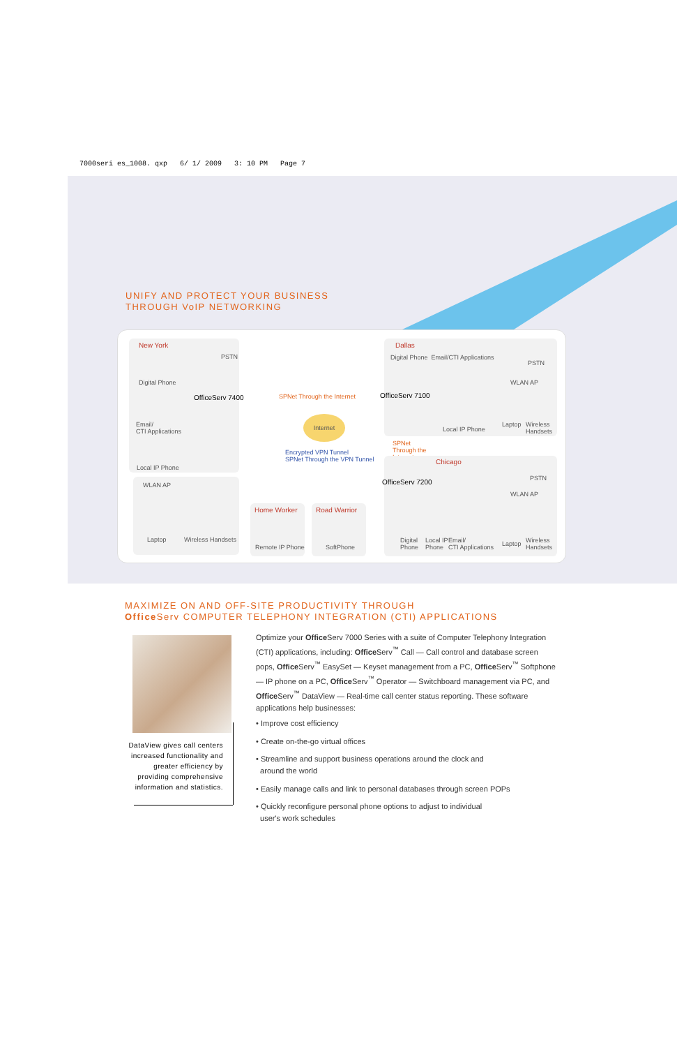7000seri es_1008. qxp 6/ 1/ 2009 3: 10 PM Page 7
UNIFY AND PROTECT YOUR BUSINESS
THROUGH VoIP NETWORKING
New York
PSTN
Digital Phone
Email/
CTI Applications
Local IP Phone
OfficeServ 7400
WLAN AP
Laptop Wireless Handsets
SPNet Through the Internet
Internet
Encrypted VPN Tunnel
SPNet Through the VPN Tunnel
Home Worker
Remote IP Phone
Road Warrior
SoftPhone
Dallas
Digital Phone Email/CTI Applications
PSTN
OfficeServ 7100
WLAN AP
Local IP Phone
Laptop
Wireless
Handsets
SPNet
Through the
Internet
Chicago
PSTN
OfficeServ 7200
WLAN AP
Digital
Phone
Local IP
Phone
Email/
CTI Applications
Laptop
Wireless
Handsets
MAXIMIZE ON AND OFF-SITE PRODUCTIVITY THROUGH
Office Serv COMPUTER TELEPHONY INTEGRATION (CTI) APPLICATIONS
DataView gives call centers increased functionality and greater efficiency by providing comprehensive information and statistics.
Optimize your Office Serv 7000 Series with a suite of Computer Telephony Integration (CTI) applications, including: Office Serv<sup>™</sup> Call — Call control and database screen pops, Office Serv<sup>™</sup> EasySet — Keyset management from a PC, Office Serv<sup>™</sup> Softphone — IP phone on a PC, Office Serv<sup>™</sup> Operator — Switchboard management via PC, and Office Serv<sup>™</sup> DataView — Real-time call center status reporting. These software applications help businesses:
• Improve cost efficiency
• Create on-the-go virtual offices
• Streamline and support business operations around the clock and
around the world
• Easily manage calls and link to personal databases through screen POPs
• Quickly reconfigure personal phone options to adjust to individual
user's work schedules